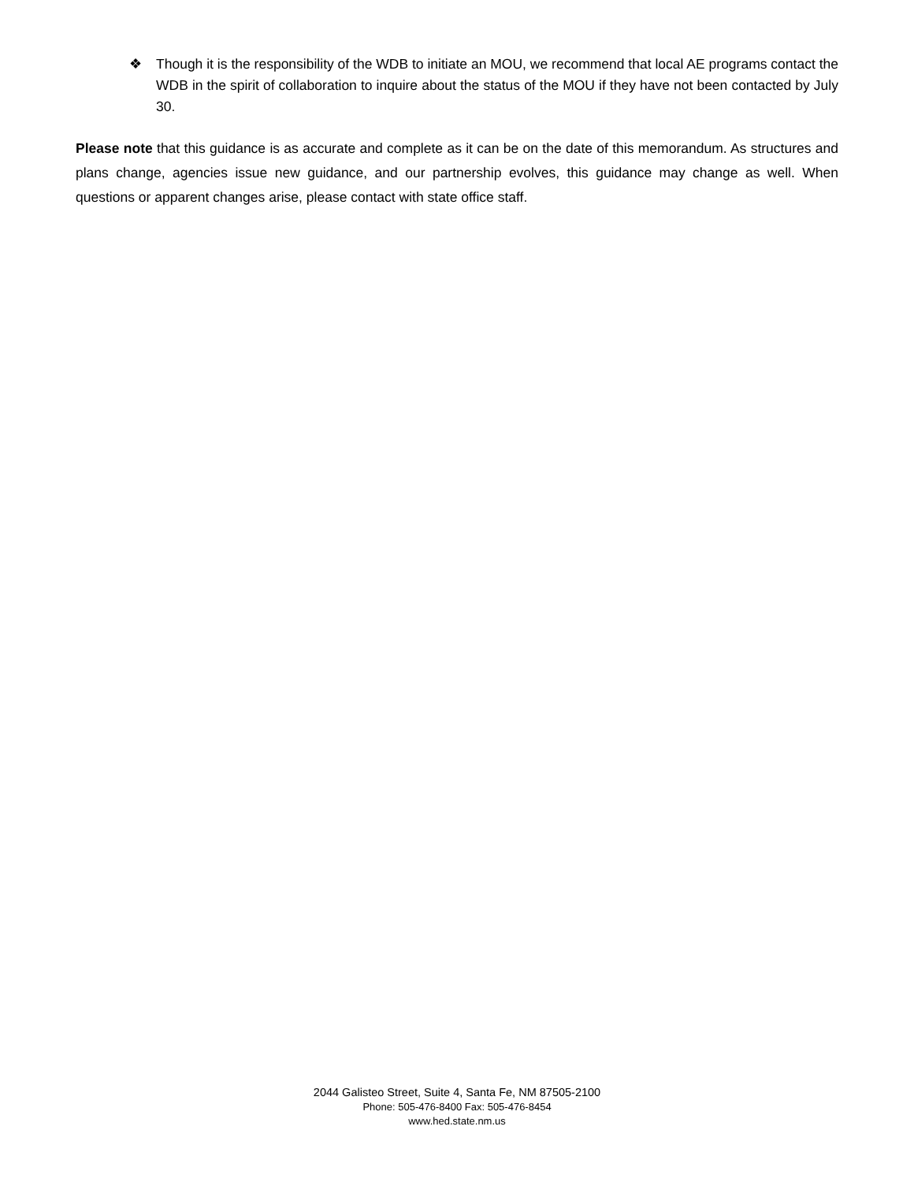❖ Though it is the responsibility of the WDB to initiate an MOU, we recommend that local AE programs contact the WDB in the spirit of collaboration to inquire about the status of the MOU if they have not been contacted by July 30.
Please note that this guidance is as accurate and complete as it can be on the date of this memorandum. As structures and plans change, agencies issue new guidance, and our partnership evolves, this guidance may change as well. When questions or apparent changes arise, please contact with state office staff.
2044 Galisteo Street, Suite 4, Santa Fe, NM 87505-2100
Phone: 505-476-8400 Fax: 505-476-8454
www.hed.state.nm.us